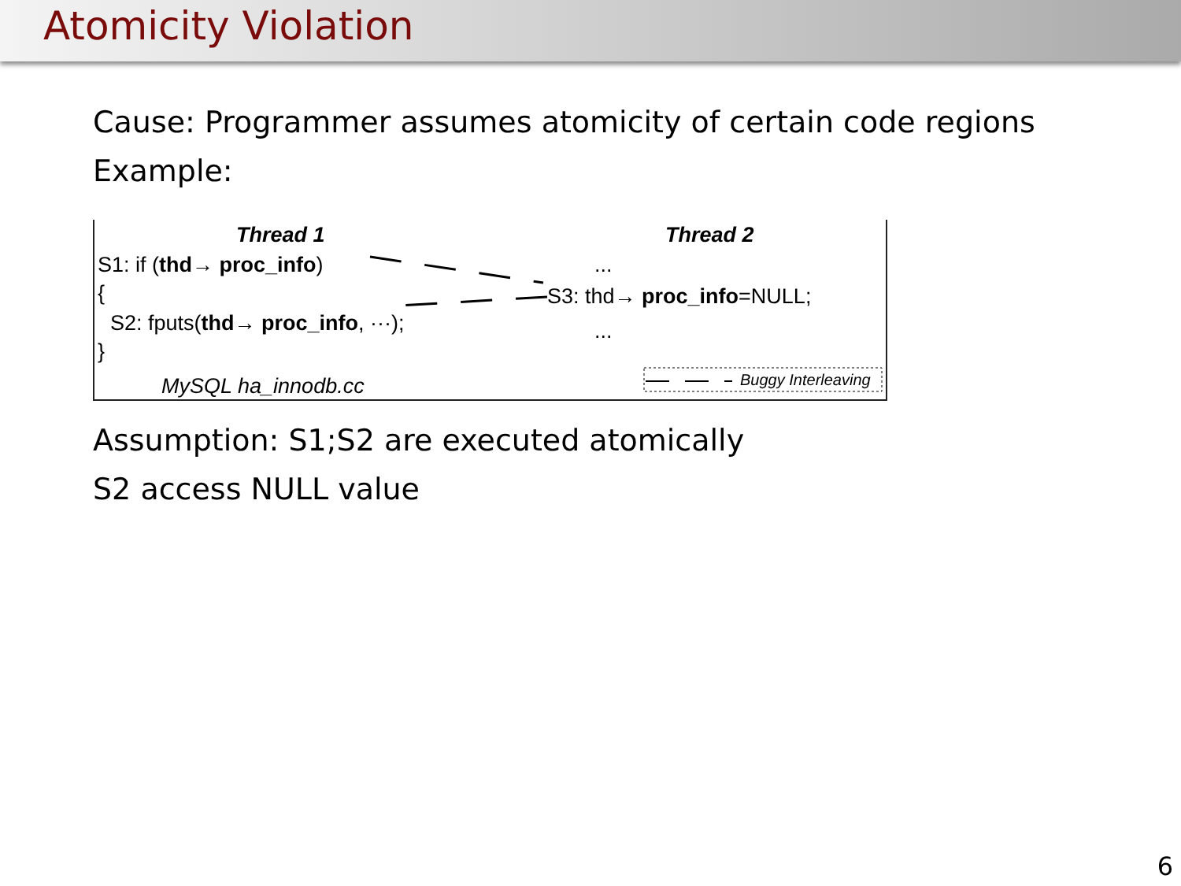Atomicity Violation
Cause: Programmer assumes atomicity of certain code regions
Example:
Thread 1 Thread 2
S1: if (thd→ proc_info) ...
{ S3: thd→ proc_info=NULL;
S2: fputs(thd→ proc_info, ···); ...
}
MySQL ha_innodb.cc Buggy Interleaving
Assumption: S1;S2 are executed atomically
S2 access NULL value
6